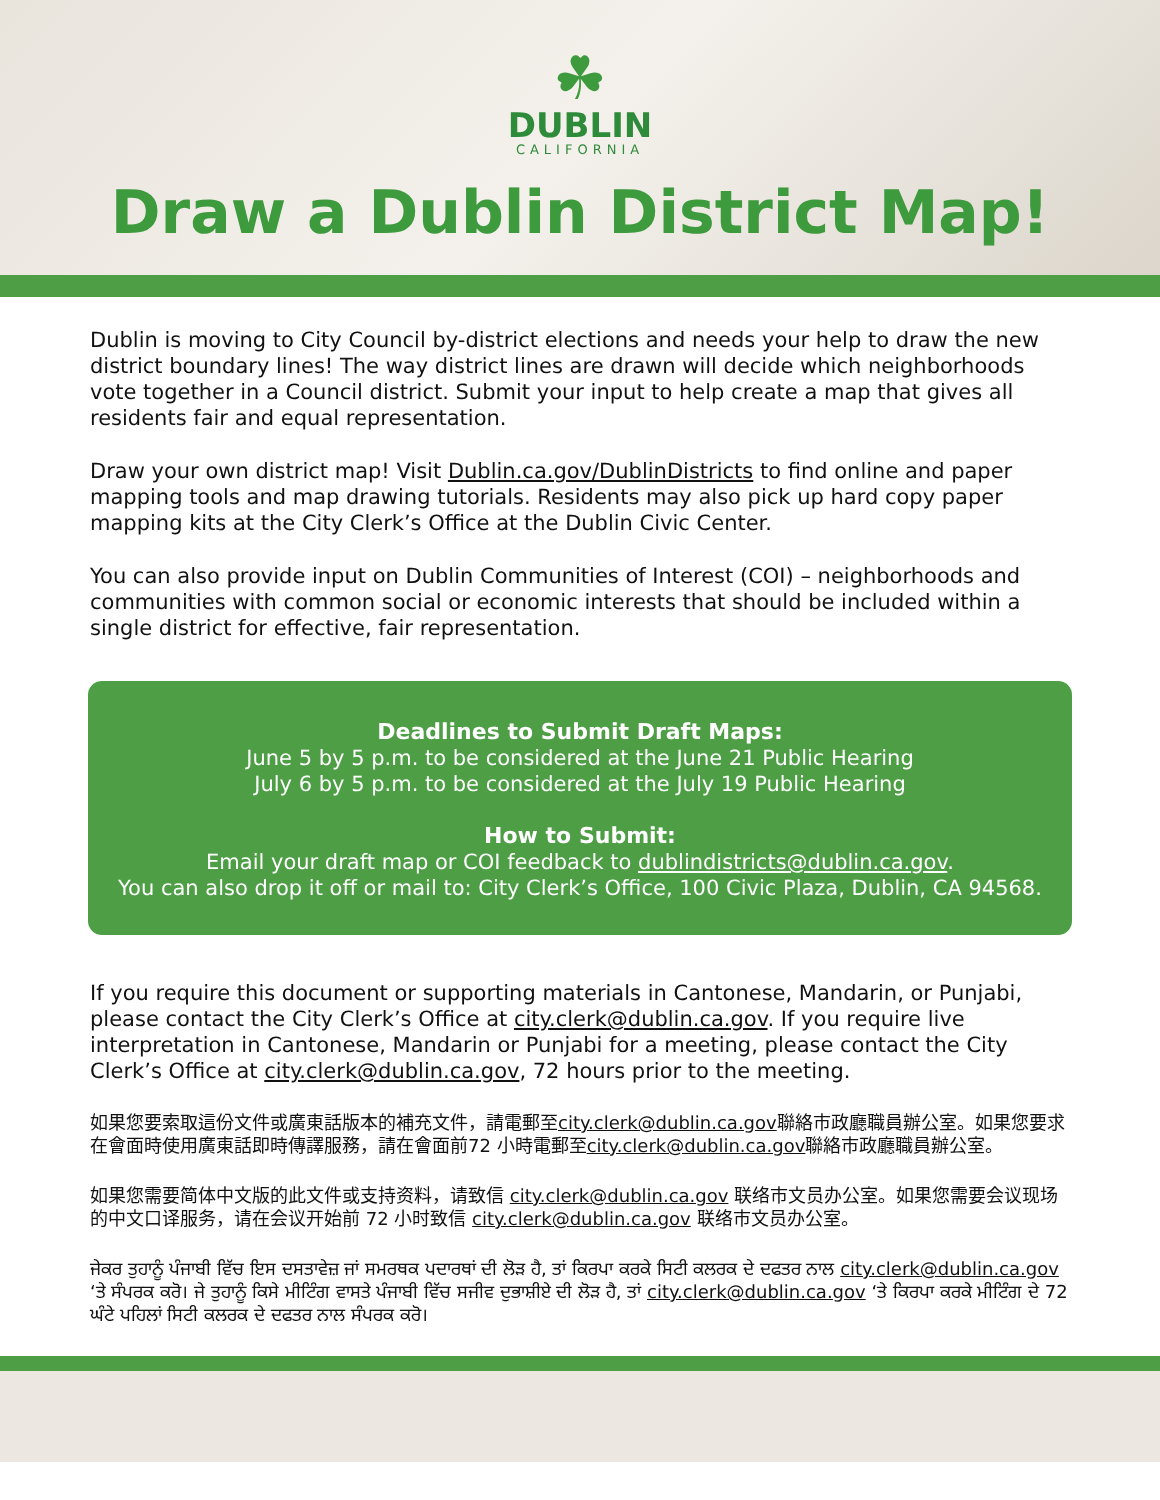☘
DUBLIN
CALIFORNIA
Draw a Dublin District Map!
Dublin is moving to City Council by-district elections and needs your help to draw the new district boundary lines! The way district lines are drawn will decide which neighborhoods vote together in a Council district. Submit your input to help create a map that gives all residents fair and equal representation.
Draw your own district map! Visit Dublin.ca.gov/DublinDistricts to find online and paper mapping tools and map drawing tutorials. Residents may also pick up hard copy paper mapping kits at the City Clerk’s Office at the Dublin Civic Center.
You can also provide input on Dublin Communities of Interest (COI) – neighborhoods and communities with common social or economic interests that should be included within a single district for effective, fair representation.
Deadlines to Submit Draft Maps:
June 5 by 5 p.m. to be considered at the June 21 Public Hearing
July 6 by 5 p.m. to be considered at the July 19 Public Hearing
How to Submit:
Email your draft map or COI feedback to dublindistricts@dublin.ca.gov.
You can also drop it off or mail to: City Clerk’s Office, 100 Civic Plaza, Dublin, CA 94568.
If you require this document or supporting materials in Cantonese, Mandarin, or Punjabi, please contact the City Clerk’s Office at city.clerk@dublin.ca.gov. If you require live interpretation in Cantonese, Mandarin or Punjabi for a meeting, please contact the City Clerk’s Office at city.clerk@dublin.ca.gov, 72 hours prior to the meeting.
如果您要索取這份文件或廣東話版本的補充文件，請電郵至city.clerk@dublin.ca.gov聯絡市政廳職員辦公室。如果您要求在會面時使用廣東話即時傳譯服務，請在會面前72 小時電郵至city.clerk@dublin.ca.gov聯絡市政廳職員辦公室。
如果您需要简体中文版的此文件或支持资料，请致信 city.clerk@dublin.ca.gov 联络市文员办公室。如果您需要会议现场的中文口译服务，请在会议开始前 72 小时致信 city.clerk@dublin.ca.gov 联络市文员办公室。
ਜੇਕਰ ਤੁਹਾਨੂੰ ਪੰਜਾਬੀ ਵਿੱਚ ਇਸ ਦਸਤਾਵੇਜ਼ ਜਾਂ ਸਮਰਥਕ ਪਦਾਰਥਾਂ ਦੀ ਲੋੜ ਹੈ, ਤਾਂ ਕਿਰਪਾ ਕਰਕੇ ਸਿਟੀ ਕਲਰਕ ਦੇ ਦਫਤਰ ਨਾਲ city.clerk@dublin.ca.gov ‘ਤੇ ਸੰਪਰਕ ਕਰੋ। ਜੇ ਤੁਹਾਨੂੰ ਕਿਸੇ ਮੀਟਿੰਗ ਵਾਸਤੇ ਪੰਜਾਬੀ ਵਿੱਚ ਸਜੀਵ ਦੁਭਾਸ਼ੀਏ ਦੀ ਲੋੜ ਹੈ, ਤਾਂ city.clerk@dublin.ca.gov ‘ਤੇ ਕਿਰਪਾ ਕਰਕੇ ਮੀਟਿੰਗ ਦੇ 72 ਘੰਟੇ ਪਹਿਲਾਂ ਸਿਟੀ ਕਲਰਕ ਦੇ ਦਫਤਰ ਨਾਲ ਸੰਪਰਕ ਕਰੋ।